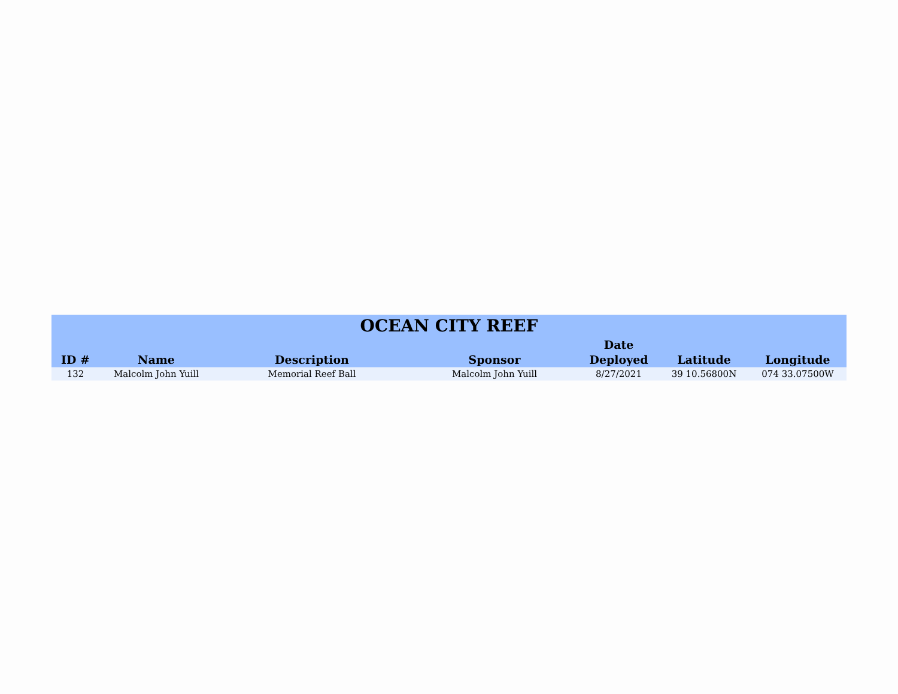| OCEAN CITY REEF | | | | | | |
| --- | --- | --- | --- | --- | --- | --- |
| ID # | Name | Description | Sponsor | Date Deployed | Latitude | Longitude |
| 132 | Malcolm John Yuill | Memorial Reef Ball | Malcolm John Yuill | 8/27/2021 | 39 10.56800N | 074 33.07500W |